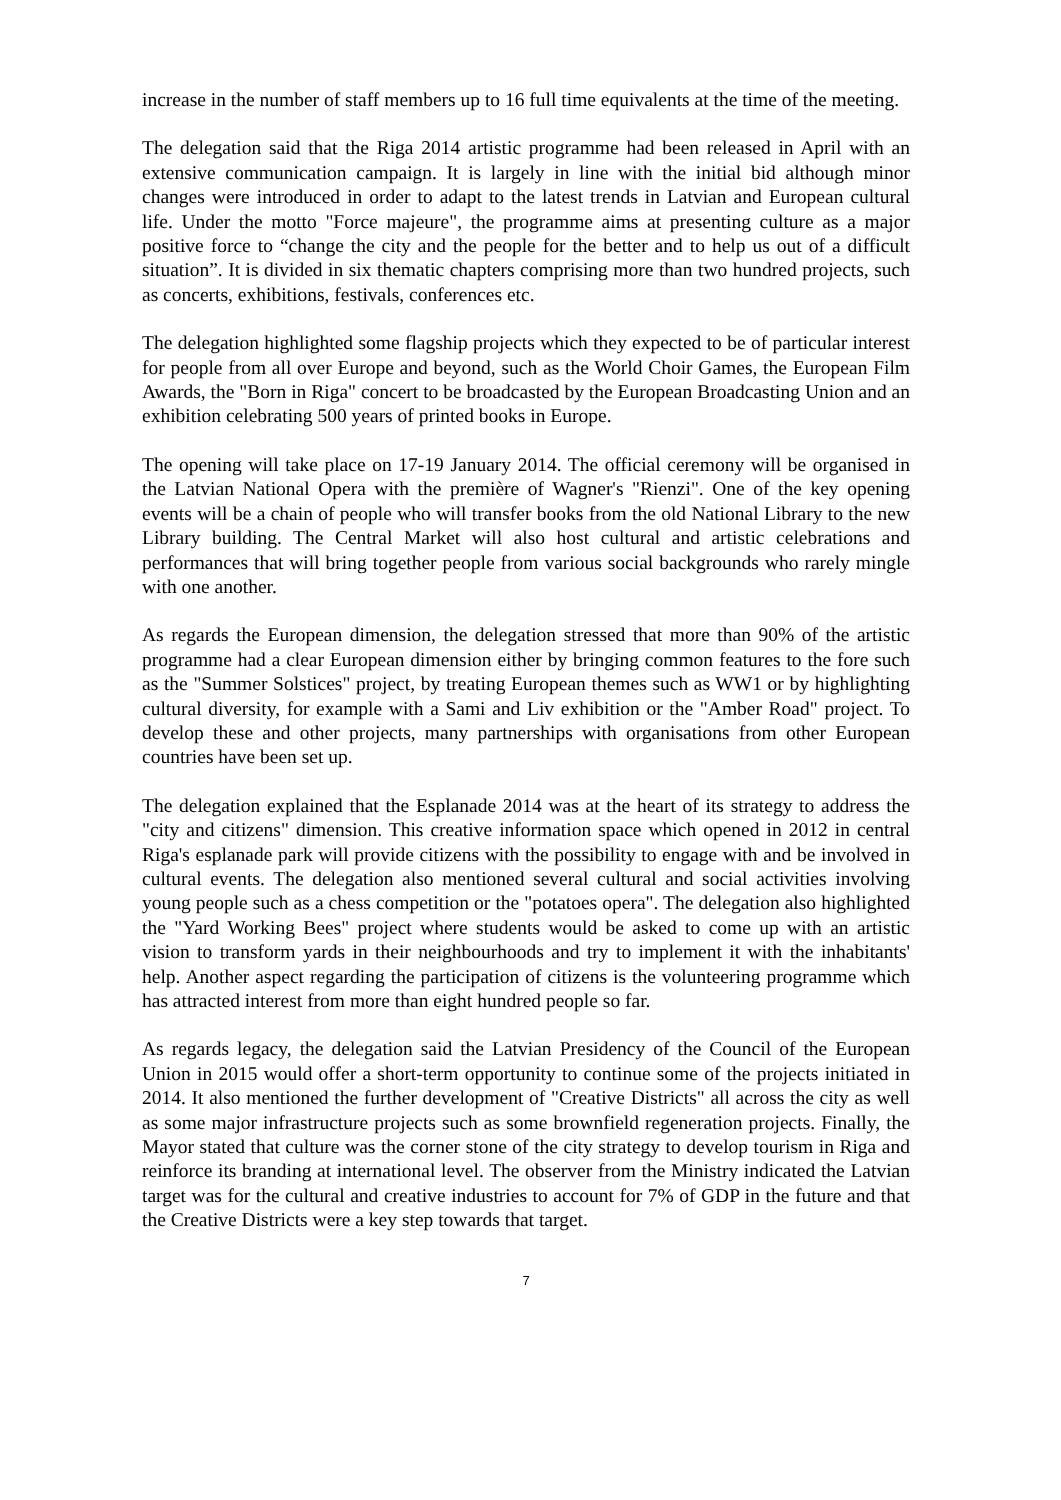increase in the number of staff members up to 16 full time equivalents at the time of the meeting.
The delegation said that the Riga 2014 artistic programme had been released in April with an extensive communication campaign. It is largely in line with the initial bid although minor changes were introduced in order to adapt to the latest trends in Latvian and European cultural life. Under the motto "Force majeure", the programme aims at presenting culture as a major positive force to “change the city and the people for the better and to help us out of a difficult situation”. It is divided in six thematic chapters comprising more than two hundred projects, such as concerts, exhibitions, festivals, conferences etc.
The delegation highlighted some flagship projects which they expected to be of particular interest for people from all over Europe and beyond, such as the World Choir Games, the European Film Awards, the "Born in Riga" concert to be broadcasted by the European Broadcasting Union and an exhibition celebrating 500 years of printed books in Europe.
The opening will take place on 17-19 January 2014. The official ceremony will be organised in the Latvian National Opera with the première of Wagner's "Rienzi". One of the key opening events will be a chain of people who will transfer books from the old National Library to the new Library building. The Central Market will also host cultural and artistic celebrations and performances that will bring together people from various social backgrounds who rarely mingle with one another.
As regards the European dimension, the delegation stressed that more than 90% of the artistic programme had a clear European dimension either by bringing common features to the fore such as the "Summer Solstices" project, by treating European themes such as WW1 or by highlighting cultural diversity, for example with a Sami and Liv exhibition or the "Amber Road" project. To develop these and other projects, many partnerships with organisations from other European countries have been set up.
The delegation explained that the Esplanade 2014 was at the heart of its strategy to address the "city and citizens" dimension. This creative information space which opened in 2012 in central Riga's esplanade park will provide citizens with the possibility to engage with and be involved in cultural events. The delegation also mentioned several cultural and social activities involving young people such as a chess competition or the "potatoes opera". The delegation also highlighted the "Yard Working Bees" project where students would be asked to come up with an artistic vision to transform yards in their neighbourhoods and try to implement it with the inhabitants' help. Another aspect regarding the participation of citizens is the volunteering programme which has attracted interest from more than eight hundred people so far.
As regards legacy, the delegation said the Latvian Presidency of the Council of the European Union in 2015 would offer a short-term opportunity to continue some of the projects initiated in 2014. It also mentioned the further development of "Creative Districts" all across the city as well as some major infrastructure projects such as some brownfield regeneration projects. Finally, the Mayor stated that culture was the corner stone of the city strategy to develop tourism in Riga and reinforce its branding at international level. The observer from the Ministry indicated the Latvian target was for the cultural and creative industries to account for 7% of GDP in the future and that the Creative Districts were a key step towards that target.
7